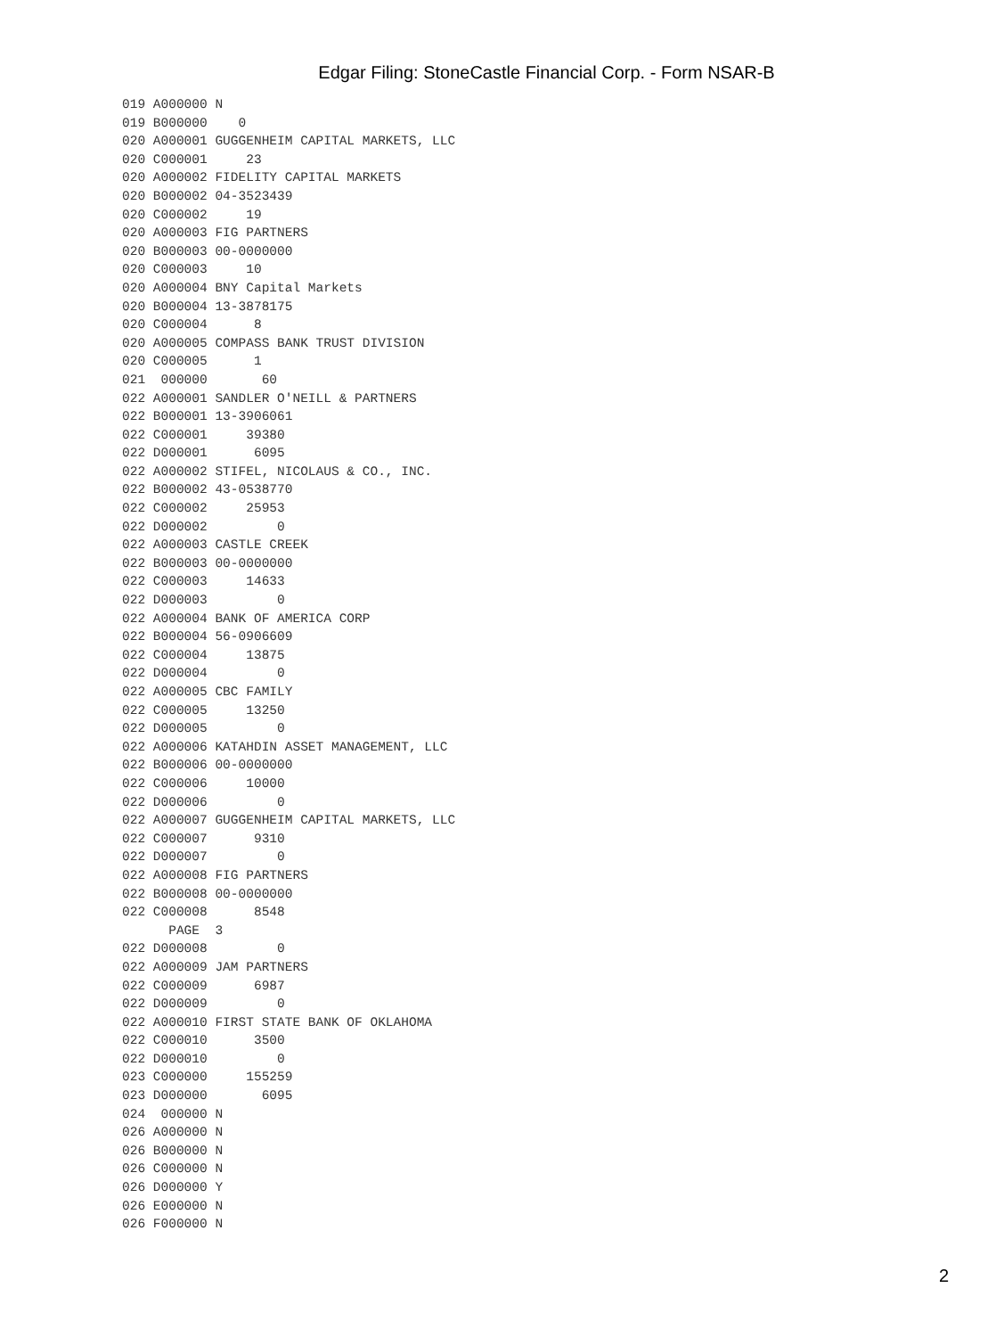Edgar Filing: StoneCastle Financial Corp. - Form NSAR-B
019 A000000 N
019 B000000    0
020 A000001 GUGGENHEIM CAPITAL MARKETS, LLC
020 C000001     23
020 A000002 FIDELITY CAPITAL MARKETS
020 B000002 04-3523439
020 C000002     19
020 A000003 FIG PARTNERS
020 B000003 00-0000000
020 C000003     10
020 A000004 BNY Capital Markets
020 B000004 13-3878175
020 C000004      8
020 A000005 COMPASS BANK TRUST DIVISION
020 C000005      1
021  000000       60
022 A000001 SANDLER O'NEILL & PARTNERS
022 B000001 13-3906061
022 C000001     39380
022 D000001      6095
022 A000002 STIFEL, NICOLAUS & CO., INC.
022 B000002 43-0538770
022 C000002     25953
022 D000002         0
022 A000003 CASTLE CREEK
022 B000003 00-0000000
022 C000003     14633
022 D000003         0
022 A000004 BANK OF AMERICA CORP
022 B000004 56-0906609
022 C000004     13875
022 D000004         0
022 A000005 CBC FAMILY
022 C000005     13250
022 D000005         0
022 A000006 KATAHDIN ASSET MANAGEMENT, LLC
022 B000006 00-0000000
022 C000006     10000
022 D000006         0
022 A000007 GUGGENHEIM CAPITAL MARKETS, LLC
022 C000007      9310
022 D000007         0
022 A000008 FIG PARTNERS
022 B000008 00-0000000
022 C000008      8548
      PAGE  3
022 D000008         0
022 A000009 JAM PARTNERS
022 C000009      6987
022 D000009         0
022 A000010 FIRST STATE BANK OF OKLAHOMA
022 C000010      3500
022 D000010         0
023 C000000     155259
023 D000000       6095
024  000000 N
026 A000000 N
026 B000000 N
026 C000000 N
026 D000000 Y
026 E000000 N
026 F000000 N
2